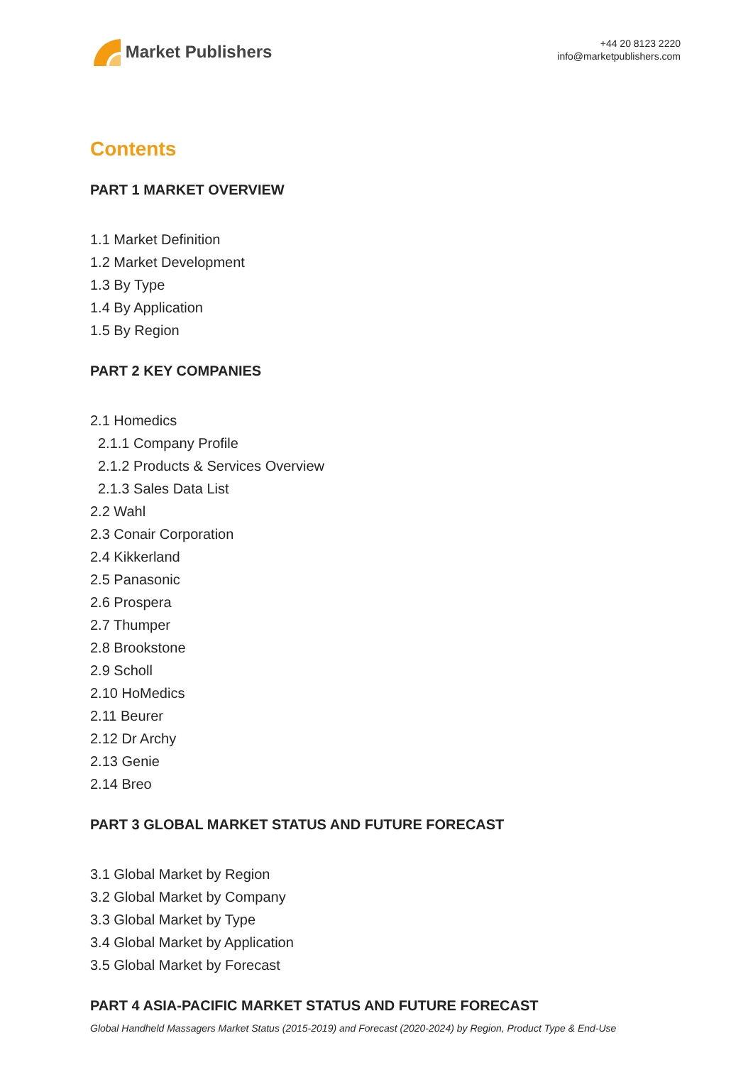Market Publishers
+44 20 8123 2220
info@marketpublishers.com
Contents
PART 1 MARKET OVERVIEW
1.1 Market Definition
1.2 Market Development
1.3 By Type
1.4 By Application
1.5 By Region
PART 2 KEY COMPANIES
2.1 Homedics
2.1.1 Company Profile
2.1.2 Products & Services Overview
2.1.3 Sales Data List
2.2 Wahl
2.3 Conair Corporation
2.4 Kikkerland
2.5 Panasonic
2.6 Prospera
2.7 Thumper
2.8 Brookstone
2.9 Scholl
2.10 HoMedics
2.11 Beurer
2.12 Dr Archy
2.13 Genie
2.14 Breo
PART 3 GLOBAL MARKET STATUS AND FUTURE FORECAST
3.1 Global Market by Region
3.2 Global Market by Company
3.3 Global Market by Type
3.4 Global Market by Application
3.5 Global Market by Forecast
PART 4 ASIA-PACIFIC MARKET STATUS AND FUTURE FORECAST
Global Handheld Massagers Market Status (2015-2019) and Forecast (2020-2024) by Region, Product Type & End-Use